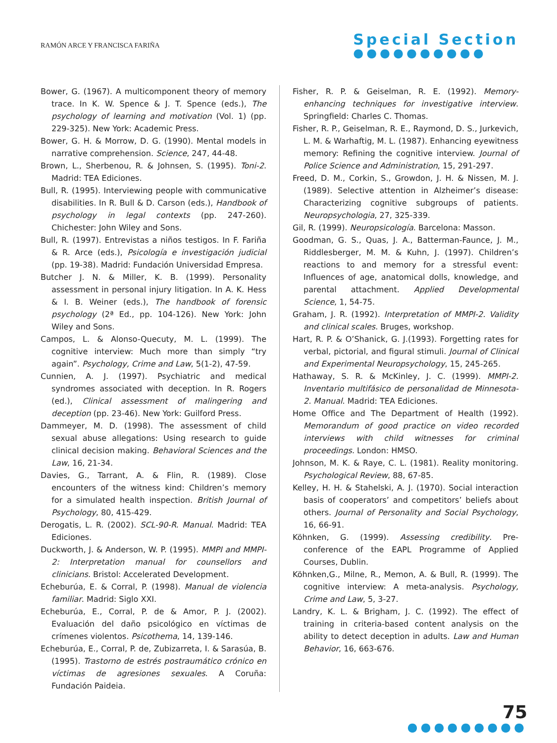RAMÓN ARCE Y FRANCISCA FARIÑA
Special Section
●●●●●●●●●●
Bower, G. (1967). A multicomponent theory of memory trace. In K. W. Spence & J. T. Spence (eds.), The psychology of learning and motivation (Vol. 1) (pp. 229-325). New York: Academic Press.
Bower, G. H. & Morrow, D. G. (1990). Mental models in narrative comprehension. Science, 247, 44-48.
Brown, L., Sherbenou, R. & Johnsen, S. (1995). Toni-2. Madrid: TEA Ediciones.
Bull, R. (1995). Interviewing people with communicative disabilities. In R. Bull & D. Carson (eds.), Handbook of psychology in legal contexts (pp. 247-260). Chichester: John Wiley and Sons.
Bull, R. (1997). Entrevistas a niños testigos. In F. Fariña & R. Arce (eds.), Psicología e investigación judicial (pp. 19-38). Madrid: Fundación Universidad Empresa.
Butcher J. N. & Miller, K. B. (1999). Personality assessment in personal injury litigation. In A. K. Hess & I. B. Weiner (eds.), The handbook of forensic psychology (2ª Ed., pp. 104-126). New York: John Wiley and Sons.
Campos, L. & Alonso-Quecuty, M. L. (1999). The cognitive interview: Much more than simply “try again”. Psychology, Crime and Law, 5(1-2), 47-59.
Cunnien, A. J. (1997). Psychiatric and medical syndromes associated with deception. In R. Rogers (ed.), Clinical assessment of malingering and deception (pp. 23-46). New York: Guilford Press.
Dammeyer, M. D. (1998). The assessment of child sexual abuse allegations: Using research to guide clinical decision making. Behavioral Sciences and the Law, 16, 21-34.
Davies, G., Tarrant, A. & Flin, R. (1989). Close encounters of the witness kind: Children’s memory for a simulated health inspection. British Journal of Psychology, 80, 415-429.
Derogatis, L. R. (2002). SCL-90-R. Manual. Madrid: TEA Ediciones.
Duckworth, J. & Anderson, W. P. (1995). MMPI and MMPI-2: Interpretation manual for counsellors and clinicians. Bristol: Accelerated Development.
Echeburúa, E. & Corral, P. (1998). Manual de violencia familiar. Madrid: Siglo XXI.
Echeburúa, E., Corral, P. de & Amor, P. J. (2002). Evaluación del daño psicológico en víctimas de crímenes violentos. Psicothema, 14, 139-146.
Echeburúa, E., Corral, P. de, Zubizarreta, I. & Sarasúa, B. (1995). Trastorno de estrés postraumático crónico en víctimas de agresiones sexuales. A Coruña: Fundación Paideia.
Fisher, R. P. & Geiselman, R. E. (1992). Memory-enhancing techniques for investigative interview. Springfield: Charles C. Thomas.
Fisher, R. P., Geiselman, R. E., Raymond, D. S., Jurkevich, L. M. & Warhaftig, M. L. (1987). Enhancing eyewitness memory: Refining the cognitive interview. Journal of Police Science and Administration, 15, 291-297.
Freed, D. M., Corkin, S., Growdon, J. H. & Nissen, M. J. (1989). Selective attention in Alzheimer’s disease: Characterizing cognitive subgroups of patients. Neuropsychologia, 27, 325-339.
Gil, R. (1999). Neuropsicología. Barcelona: Masson.
Goodman, G. S., Quas, J. A., Batterman-Faunce, J. M., Riddlesberger, M. M. & Kuhn, J. (1997). Children’s reactions to and memory for a stressful event: Influences of age, anatomical dolls, knowledge, and parental attachment. Applied Developmental Science, 1, 54-75.
Graham, J. R. (1992). Interpretation of MMPI-2. Validity and clinical scales. Bruges, workshop.
Hart, R. P. & O’Shanick, G. J.(1993). Forgetting rates for verbal, pictorial, and figural stimuli. Journal of Clinical and Experimental Neuropsychology, 15, 245-265.
Hathaway, S. R. & McKinley, J. C. (1999). MMPI-2. Inventario multifásico de personalidad de Minnesota-2. Manual. Madrid: TEA Ediciones.
Home Office and The Department of Health (1992). Memorandum of good practice on video recorded interviews with child witnesses for criminal proceedings. London: HMSO.
Johnson, M. K. & Raye, C. L. (1981). Reality monitoring. Psychological Review, 88, 67-85.
Kelley, H. H. & Stahelski, A. J. (1970). Social interaction basis of cooperators’ and competitors’ beliefs about others. Journal of Personality and Social Psychology, 16, 66-91.
Köhnken, G. (1999). Assessing credibility. Pre-conference of the EAPL Programme of Applied Courses, Dublin.
Köhnken,G., Milne, R., Memon, A. & Bull, R. (1999). The cognitive interview: A meta-analysis. Psychology, Crime and Law, 5, 3-27.
Landry, K. L. & Brigham, J. C. (1992). The effect of training in criteria-based content analysis on the ability to detect deception in adults. Law and Human Behavior, 16, 663-676.
75
●●●●●●●●●